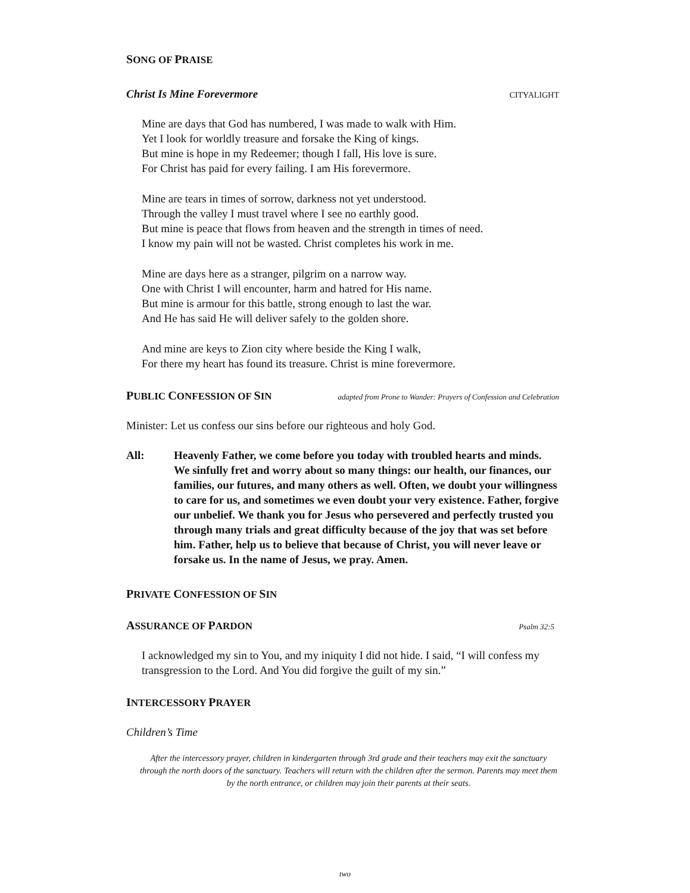SONG OF PRAISE
Christ Is Mine Forevermore CITYALIGHT
Mine are days that God has numbered, I was made to walk with Him.
Yet I look for worldly treasure and forsake the King of kings.
But mine is hope in my Redeemer; though I fall, His love is sure.
For Christ has paid for every failing. I am His forevermore.
Mine are tears in times of sorrow, darkness not yet understood.
Through the valley I must travel where I see no earthly good.
But mine is peace that flows from heaven and the strength in times of need.
I know my pain will not be wasted. Christ completes his work in me.
Mine are days here as a stranger, pilgrim on a narrow way.
One with Christ I will encounter, harm and hatred for His name.
But mine is armour for this battle, strong enough to last the war.
And He has said He will deliver safely to the golden shore.
And mine are keys to Zion city where beside the King I walk,
For there my heart has found its treasure. Christ is mine forevermore.
PUBLIC CONFESSION OF SIN
adapted from Prone to Wander: Prayers of Confession and Celebration
Minister: Let us confess our sins before our righteous and holy God.
All: Heavenly Father, we come before you today with troubled hearts and minds. We sinfully fret and worry about so many things: our health, our finances, our families, our futures, and many others as well. Often, we doubt your willingness to care for us, and sometimes we even doubt your very existence. Father, forgive our unbelief. We thank you for Jesus who persevered and perfectly trusted you through many trials and great difficulty because of the joy that was set before him. Father, help us to believe that because of Christ, you will never leave or forsake us. In the name of Jesus, we pray. Amen.
PRIVATE CONFESSION OF SIN
ASSURANCE OF PARDON
Psalm 32:5
I acknowledged my sin to You, and my iniquity I did not hide. I said, “I will confess my transgression to the Lord. And You did forgive the guilt of my sin.”
INTERCESSORY PRAYER
Children’s Time
After the intercessory prayer, children in kindergarten through 3rd grade and their teachers may exit the sanctuary through the north doors of the sanctuary. Teachers will return with the children after the sermon. Parents may meet them by the north entrance, or children may join their parents at their seats.
two